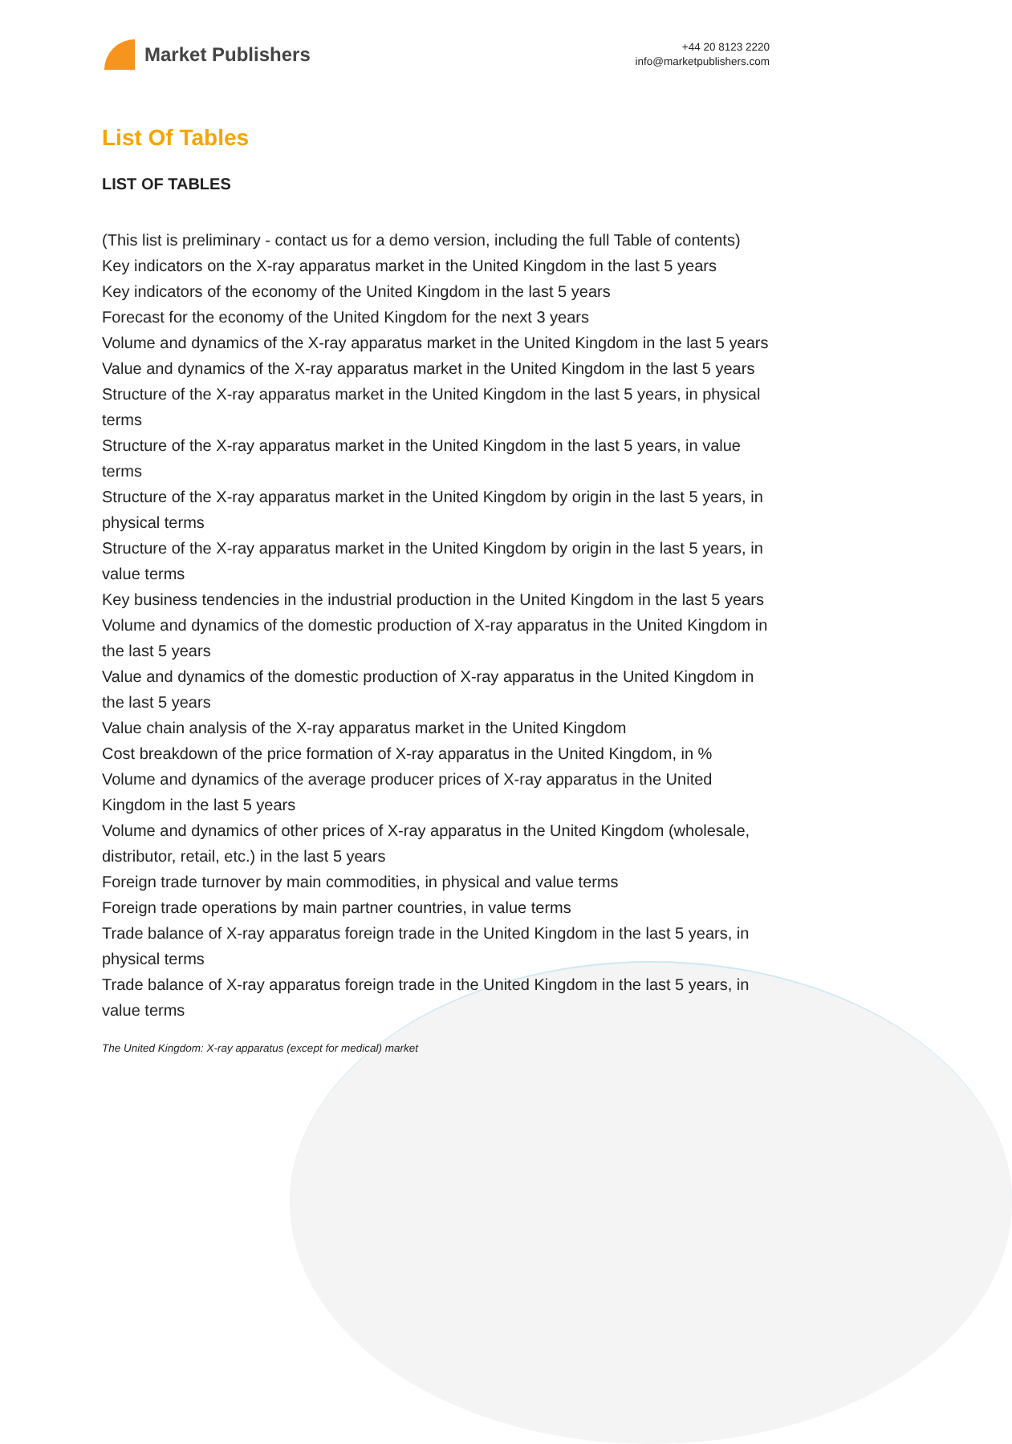Market Publishers
+44 20 8123 2220
info@marketpublishers.com
List Of Tables
LIST OF TABLES
(This list is preliminary - contact us for a demo version, including the full Table of contents)
Key indicators on the X-ray apparatus market in the United Kingdom in the last 5 years
Key indicators of the economy of the United Kingdom in the last 5 years
Forecast for the economy of the United Kingdom for the next 3 years
Volume and dynamics of the X-ray apparatus market in the United Kingdom in the last 5 years
Value and dynamics of the X-ray apparatus market in the United Kingdom in the last 5 years
Structure of the X-ray apparatus market in the United Kingdom in the last 5 years, in physical terms
Structure of the X-ray apparatus market in the United Kingdom in the last 5 years, in value terms
Structure of the X-ray apparatus market in the United Kingdom by origin in the last 5 years, in physical terms
Structure of the X-ray apparatus market in the United Kingdom by origin in the last 5 years, in value terms
Key business tendencies in the industrial production in the United Kingdom in the last 5 years
Volume and dynamics of the domestic production of X-ray apparatus in the United Kingdom in the last 5 years
Value and dynamics of the domestic production of X-ray apparatus in the United Kingdom in the last 5 years
Value chain analysis of the X-ray apparatus market in the United Kingdom
Cost breakdown of the price formation of X-ray apparatus in the United Kingdom, in %
Volume and dynamics of the average producer prices of X-ray apparatus in the United Kingdom in the last 5 years
Volume and dynamics of other prices of X-ray apparatus in the United Kingdom (wholesale, distributor, retail, etc.) in the last 5 years
Foreign trade turnover by main commodities, in physical and value terms
Foreign trade operations by main partner countries, in value terms
Trade balance of X-ray apparatus foreign trade in the United Kingdom in the last 5 years, in physical terms
Trade balance of X-ray apparatus foreign trade in the United Kingdom in the last 5 years, in value terms
The United Kingdom: X-ray apparatus (except for medical) market